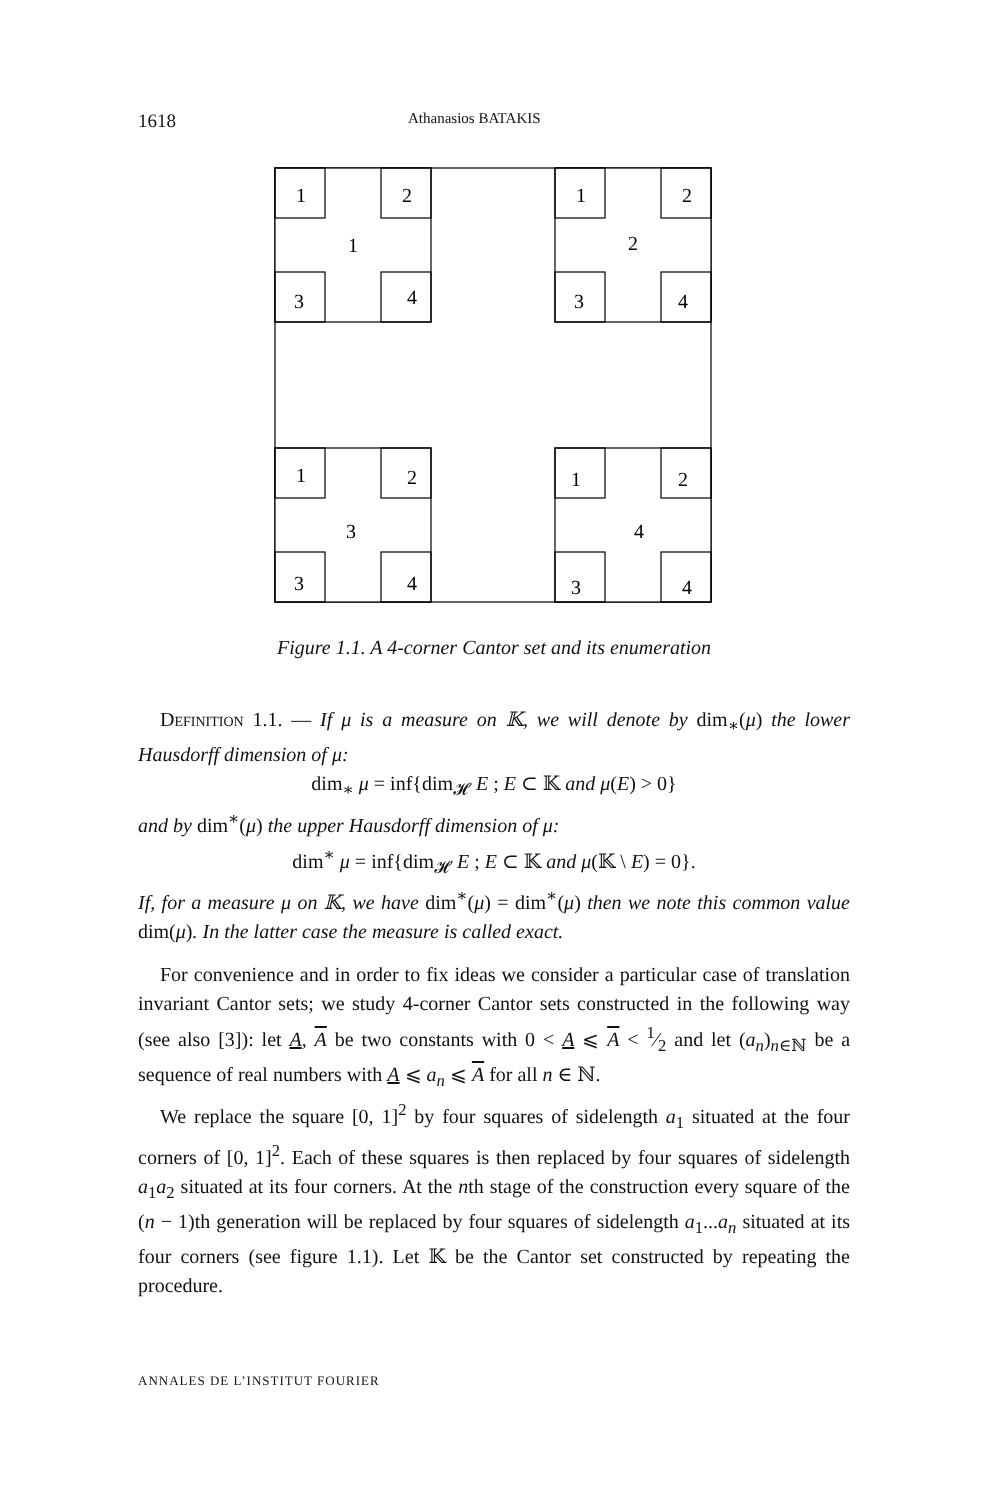1618 Athanasios BATAKIS
1
2
1
3
4
1
2
2
3
4
1
2
3
3
4
1
2
4
3
4
Figure 1.1. A 4-corner Cantor set and its enumeration
Definition 1.1. — If μ is a measure on 𝕂, we will denote by dim<sub>∗</sub>(μ) the lower Hausdorff dimension of μ:
dim<sub>∗</sub> μ = inf{dim<sub>𝓗</sub> E ; E ⊂ 𝕂 and μ(E) > 0}
and by dim<sup>∗</sup>(μ) the upper Hausdorff dimension of μ:
dim<sup>∗</sup> μ = inf{dim<sub>𝓗</sub> E ; E ⊂ 𝕂 and μ(𝕂 \ E) = 0}.
If, for a measure μ on 𝕂, we have dim<sup>∗</sup>(μ) = dim<sup>∗</sup>(μ) then we note this common value dim(μ). In the latter case the measure is called exact.
For convenience and in order to fix ideas we consider a particular case of translation invariant Cantor sets; we study 4-corner Cantor sets constructed in the following way (see also [3]): let A, A be two constants with 0 < A ⩽ A < 1⁄2 and let (a<sub>n</sub>)<sub>n∈ℕ</sub> be a sequence of real numbers with A ⩽ a<sub>n</sub> ⩽ A for all n ∈ ℕ.
We replace the square [0, 1]<sup>2</sup> by four squares of sidelength a<sub>1</sub> situated at the four corners of [0, 1]<sup>2</sup>. Each of these squares is then replaced by four squares of sidelength a<sub>1</sub>a<sub>2</sub> situated at its four corners. At the nth stage of the construction every square of the (n − 1)th generation will be replaced by four squares of sidelength a<sub>1</sub>...a<sub>n</sub> situated at its four corners (see figure 1.1). Let 𝕂 be the Cantor set constructed by repeating the procedure.
ANNALES DE L’INSTITUT FOURIER